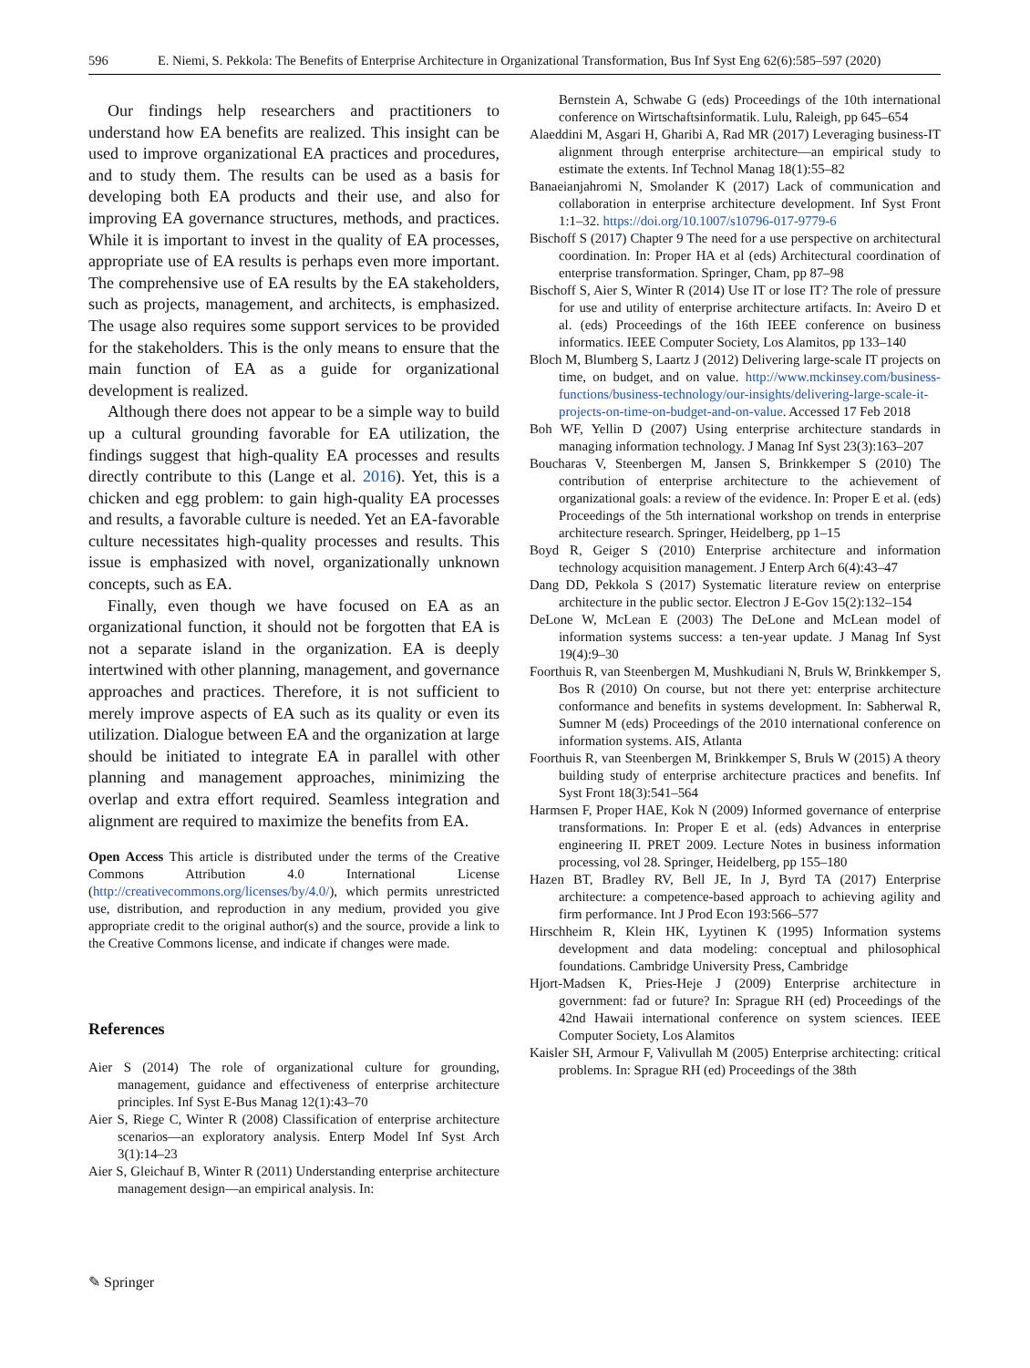596 E. Niemi, S. Pekkola: The Benefits of Enterprise Architecture in Organizational Transformation, Bus Inf Syst Eng 62(6):585–597 (2020)
Our findings help researchers and practitioners to understand how EA benefits are realized. This insight can be used to improve organizational EA practices and procedures, and to study them. The results can be used as a basis for developing both EA products and their use, and also for improving EA governance structures, methods, and practices. While it is important to invest in the quality of EA processes, appropriate use of EA results is perhaps even more important. The comprehensive use of EA results by the EA stakeholders, such as projects, management, and architects, is emphasized. The usage also requires some support services to be provided for the stakeholders. This is the only means to ensure that the main function of EA as a guide for organizational development is realized.
Although there does not appear to be a simple way to build up a cultural grounding favorable for EA utilization, the findings suggest that high-quality EA processes and results directly contribute to this (Lange et al. 2016). Yet, this is a chicken and egg problem: to gain high-quality EA processes and results, a favorable culture is needed. Yet an EA-favorable culture necessitates high-quality processes and results. This issue is emphasized with novel, organizationally unknown concepts, such as EA.
Finally, even though we have focused on EA as an organizational function, it should not be forgotten that EA is not a separate island in the organization. EA is deeply intertwined with other planning, management, and governance approaches and practices. Therefore, it is not sufficient to merely improve aspects of EA such as its quality or even its utilization. Dialogue between EA and the organization at large should be initiated to integrate EA in parallel with other planning and management approaches, minimizing the overlap and extra effort required. Seamless integration and alignment are required to maximize the benefits from EA.
Open Access This article is distributed under the terms of the Creative Commons Attribution 4.0 International License (http://creativecommons.org/licenses/by/4.0/), which permits unrestricted use, distribution, and reproduction in any medium, provided you give appropriate credit to the original author(s) and the source, provide a link to the Creative Commons license, and indicate if changes were made.
References
Aier S (2014) The role of organizational culture for grounding, management, guidance and effectiveness of enterprise architecture principles. Inf Syst E-Bus Manag 12(1):43–70
Aier S, Riege C, Winter R (2008) Classification of enterprise architecture scenarios—an exploratory analysis. Enterp Model Inf Syst Arch 3(1):14–23
Aier S, Gleichauf B, Winter R (2011) Understanding enterprise architecture management design—an empirical analysis. In:
Bernstein A, Schwabe G (eds) Proceedings of the 10th international conference on Wirtschaftsinformatik. Lulu, Raleigh, pp 645–654
Alaeddini M, Asgari H, Gharibi A, Rad MR (2017) Leveraging business-IT alignment through enterprise architecture—an empirical study to estimate the extents. Inf Technol Manag 18(1):55–82
Banaeianjahromi N, Smolander K (2017) Lack of communication and collaboration in enterprise architecture development. Inf Syst Front 1:1–32. https://doi.org/10.1007/s10796-017-9779-6
Bischoff S (2017) Chapter 9 The need for a use perspective on architectural coordination. In: Proper HA et al (eds) Architectural coordination of enterprise transformation. Springer, Cham, pp 87–98
Bischoff S, Aier S, Winter R (2014) Use IT or lose IT? The role of pressure for use and utility of enterprise architecture artifacts. In: Aveiro D et al. (eds) Proceedings of the 16th IEEE conference on business informatics. IEEE Computer Society, Los Alamitos, pp 133–140
Bloch M, Blumberg S, Laartz J (2012) Delivering large-scale IT projects on time, on budget, and on value. http://www.mckinsey.com/business-functions/business-technology/our-insights/delivering-large-scale-it-projects-on-time-on-budget-and-on-value. Accessed 17 Feb 2018
Boh WF, Yellin D (2007) Using enterprise architecture standards in managing information technology. J Manag Inf Syst 23(3):163–207
Boucharas V, Steenbergen M, Jansen S, Brinkkemper S (2010) The contribution of enterprise architecture to the achievement of organizational goals: a review of the evidence. In: Proper E et al. (eds) Proceedings of the 5th international workshop on trends in enterprise architecture research. Springer, Heidelberg, pp 1–15
Boyd R, Geiger S (2010) Enterprise architecture and information technology acquisition management. J Enterp Arch 6(4):43–47
Dang DD, Pekkola S (2017) Systematic literature review on enterprise architecture in the public sector. Electron J E-Gov 15(2):132–154
DeLone W, McLean E (2003) The DeLone and McLean model of information systems success: a ten-year update. J Manag Inf Syst 19(4):9–30
Foorthuis R, van Steenbergen M, Mushkudiani N, Bruls W, Brinkkemper S, Bos R (2010) On course, but not there yet: enterprise architecture conformance and benefits in systems development. In: Sabherwal R, Sumner M (eds) Proceedings of the 2010 international conference on information systems. AIS, Atlanta
Foorthuis R, van Steenbergen M, Brinkkemper S, Bruls W (2015) A theory building study of enterprise architecture practices and benefits. Inf Syst Front 18(3):541–564
Harmsen F, Proper HAE, Kok N (2009) Informed governance of enterprise transformations. In: Proper E et al. (eds) Advances in enterprise engineering II. PRET 2009. Lecture Notes in business information processing, vol 28. Springer, Heidelberg, pp 155–180
Hazen BT, Bradley RV, Bell JE, In J, Byrd TA (2017) Enterprise architecture: a competence-based approach to achieving agility and firm performance. Int J Prod Econ 193:566–577
Hirschheim R, Klein HK, Lyytinen K (1995) Information systems development and data modeling: conceptual and philosophical foundations. Cambridge University Press, Cambridge
Hjort-Madsen K, Pries-Heje J (2009) Enterprise architecture in government: fad or future? In: Sprague RH (ed) Proceedings of the 42nd Hawaii international conference on system sciences. IEEE Computer Society, Los Alamitos
Kaisler SH, Armour F, Valivullah M (2005) Enterprise architecting: critical problems. In: Sprague RH (ed) Proceedings of the 38th
✎ Springer